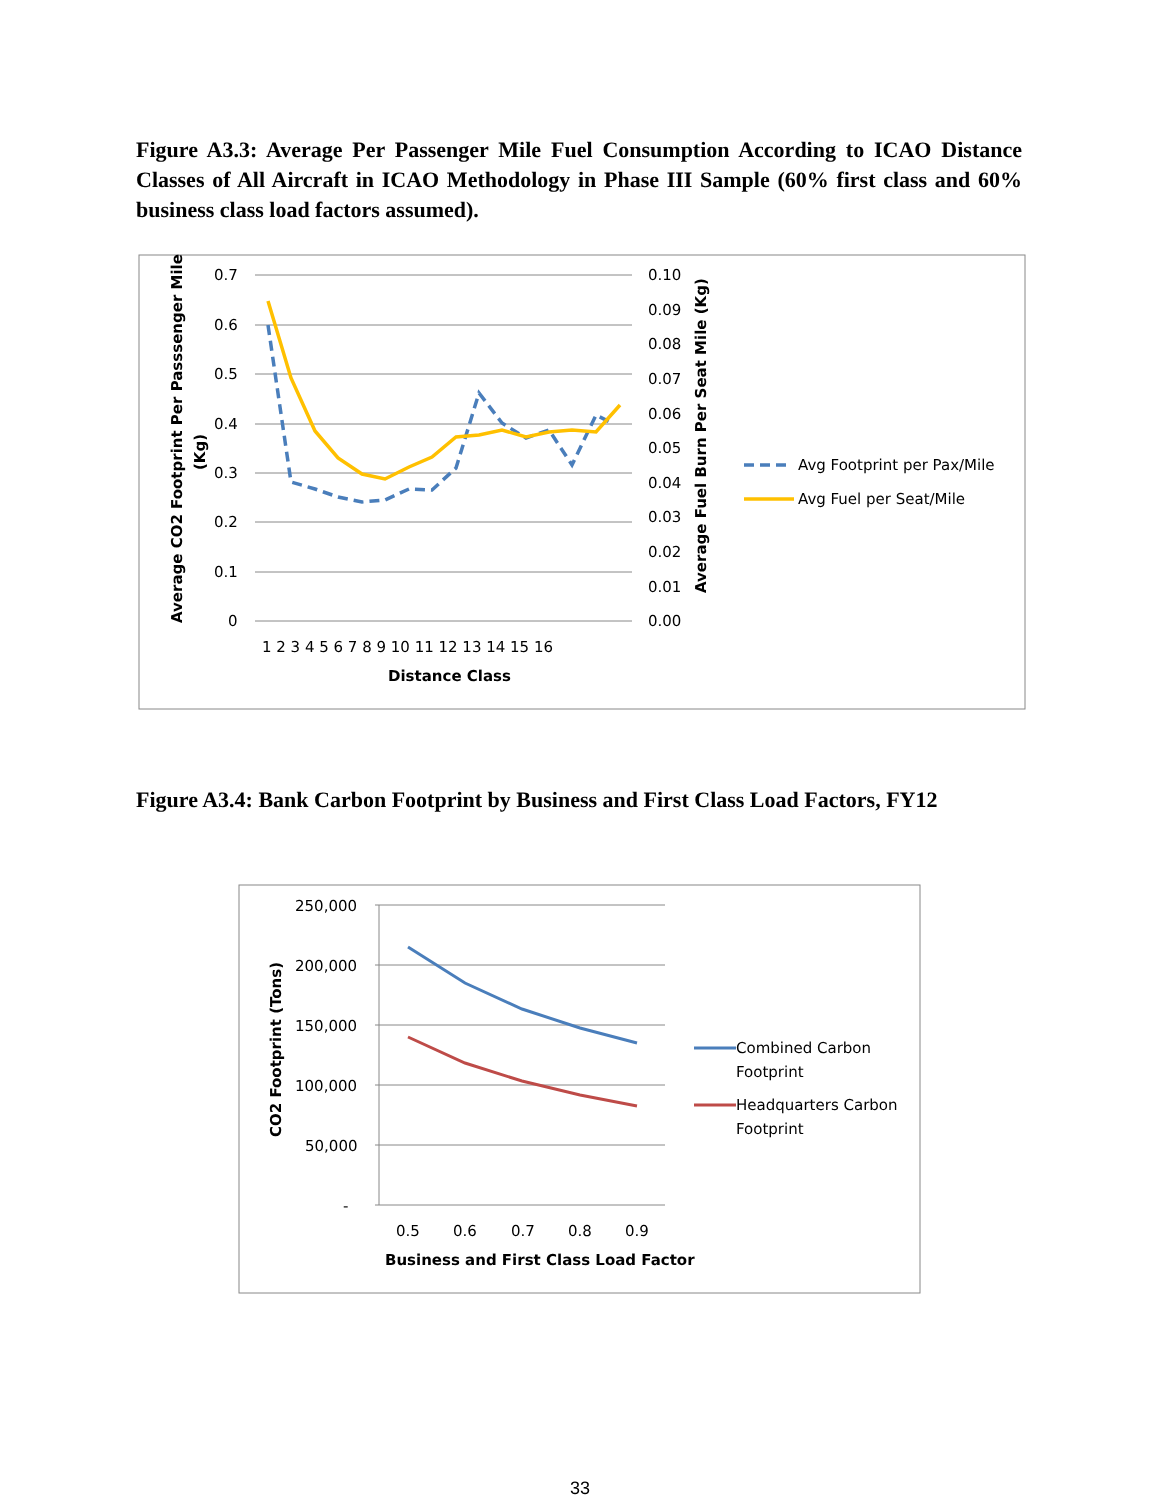Figure A3.3: Average Per Passenger Mile Fuel Consumption According to ICAO Distance Classes of All Aircraft in ICAO Methodology in Phase III Sample (60% first class and 60% business class load factors assumed).
0.7
0.6
0.5
0.4
0.3
0.2
0.1
0
0.10
0.09
0.08
0.07
0.06
0.05
0.04
0.03
0.02
0.01
0.00
1 2 3 4 5 6 7 8 9 10 11 12 13 14 15 16
Distance Class
Average CO2 Footprint Per Passsenger Mile
(Kg)
Average Fuel Burn Per Seat Mile (Kg)
Avg Footprint per Pax/Mile
Avg Fuel per Seat/Mile
Figure A3.4: Bank Carbon Footprint by Business and First Class Load Factors, FY12
250,000
200,000
150,000
100,000
50,000
-
0.5
0.6
0.7
0.8
0.9
Business and First Class Load Factor
CO2 Footprint (Tons)
Combined Carbon
Footprint
Headquarters Carbon
Footprint
33